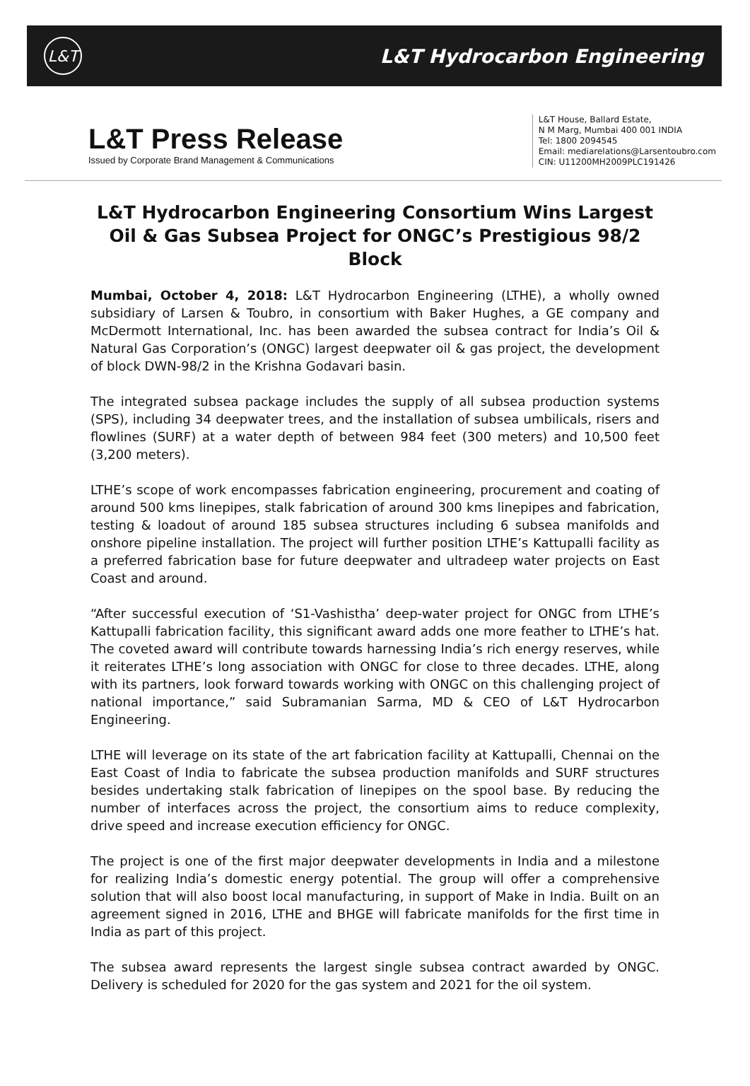L&T
L&T Hydrocarbon Engineering
L&T Press Release
Issued by Corporate Brand Management & Communications
L&T House, Ballard Estate,
N M Marg, Mumbai 400 001 INDIA
Tel: 1800 2094545
Email: mediarelations@Larsentoubro.com
CIN: U11200MH2009PLC191426
L&T Hydrocarbon Engineering Consortium Wins Largest Oil & Gas Subsea Project for ONGC’s Prestigious 98/2 Block
Mumbai, October 4, 2018: L&T Hydrocarbon Engineering (LTHE), a wholly owned subsidiary of Larsen & Toubro, in consortium with Baker Hughes, a GE company and McDermott International, Inc. has been awarded the subsea contract for India’s Oil & Natural Gas Corporation’s (ONGC) largest deepwater oil & gas project, the development of block DWN-98/2 in the Krishna Godavari basin.
The integrated subsea package includes the supply of all subsea production systems (SPS), including 34 deepwater trees, and the installation of subsea umbilicals, risers and flowlines (SURF) at a water depth of between 984 feet (300 meters) and 10,500 feet (3,200 meters).
LTHE’s scope of work encompasses fabrication engineering, procurement and coating of around 500 kms linepipes, stalk fabrication of around 300 kms linepipes and fabrication, testing & loadout of around 185 subsea structures including 6 subsea manifolds and onshore pipeline installation. The project will further position LTHE’s Kattupalli facility as a preferred fabrication base for future deepwater and ultradeep water projects on East Coast and around.
“After successful execution of ‘S1-Vashistha’ deep-water project for ONGC from LTHE’s Kattupalli fabrication facility, this significant award adds one more feather to LTHE’s hat. The coveted award will contribute towards harnessing India’s rich energy reserves, while it reiterates LTHE’s long association with ONGC for close to three decades. LTHE, along with its partners, look forward towards working with ONGC on this challenging project of national importance,” said Subramanian Sarma, MD & CEO of L&T Hydrocarbon Engineering.
LTHE will leverage on its state of the art fabrication facility at Kattupalli, Chennai on the East Coast of India to fabricate the subsea production manifolds and SURF structures besides undertaking stalk fabrication of linepipes on the spool base. By reducing the number of interfaces across the project, the consortium aims to reduce complexity, drive speed and increase execution efficiency for ONGC.
The project is one of the first major deepwater developments in India and a milestone for realizing India’s domestic energy potential. The group will offer a comprehensive solution that will also boost local manufacturing, in support of Make in India. Built on an agreement signed in 2016, LTHE and BHGE will fabricate manifolds for the first time in India as part of this project.
The subsea award represents the largest single subsea contract awarded by ONGC. Delivery is scheduled for 2020 for the gas system and 2021 for the oil system.